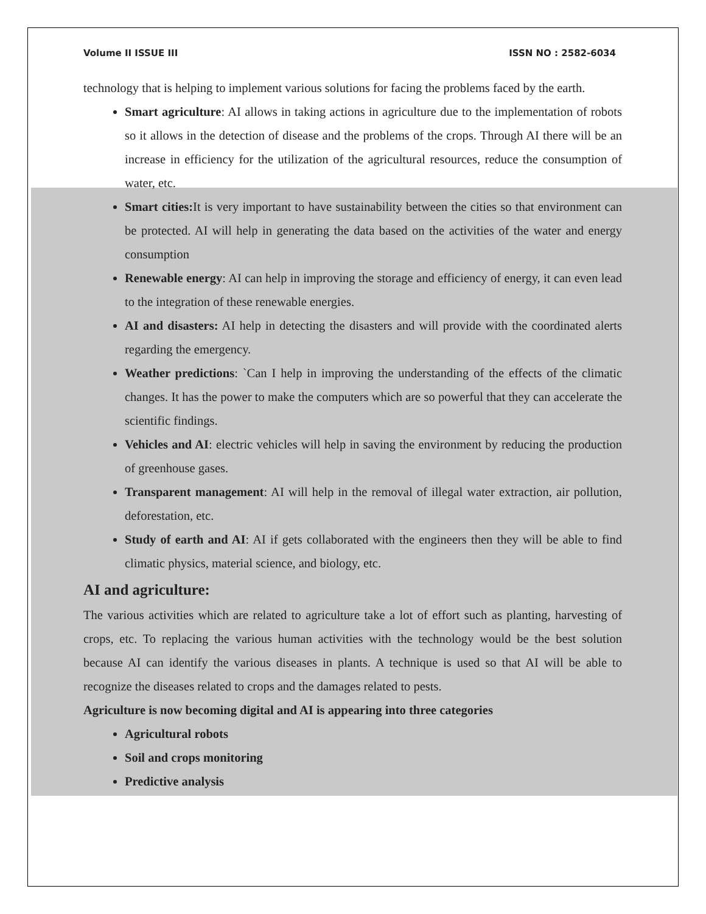Volume II ISSUE III ISSN NO : 2582-6034
technology that is helping to implement various solutions for facing the problems faced by the earth.
Smart agriculture: AI allows in taking actions in agriculture due to the implementation of robots so it allows in the detection of disease and the problems of the crops. Through AI there will be an increase in efficiency for the utilization of the agricultural resources, reduce the consumption of water, etc.
Smart cities: It is very important to have sustainability between the cities so that environment can be protected. AI will help in generating the data based on the activities of the water and energy consumption
Renewable energy: AI can help in improving the storage and efficiency of energy, it can even lead to the integration of these renewable energies.
AI and disasters: AI help in detecting the disasters and will provide with the coordinated alerts regarding the emergency.
Weather predictions: `Can I help in improving the understanding of the effects of the climatic changes. It has the power to make the computers which are so powerful that they can accelerate the scientific findings.
Vehicles and AI: electric vehicles will help in saving the environment by reducing the production of greenhouse gases.
Transparent management: AI will help in the removal of illegal water extraction, air pollution, deforestation, etc.
Study of earth and AI: AI if gets collaborated with the engineers then they will be able to find climatic physics, material science, and biology, etc.
AI and agriculture:
The various activities which are related to agriculture take a lot of effort such as planting, harvesting of crops, etc. To replacing the various human activities with the technology would be the best solution because AI can identify the various diseases in plants. A technique is used so that AI will be able to recognize the diseases related to crops and the damages related to pests.
Agriculture is now becoming digital and AI is appearing into three categories
Agricultural robots
Soil and crops monitoring
Predictive analysis